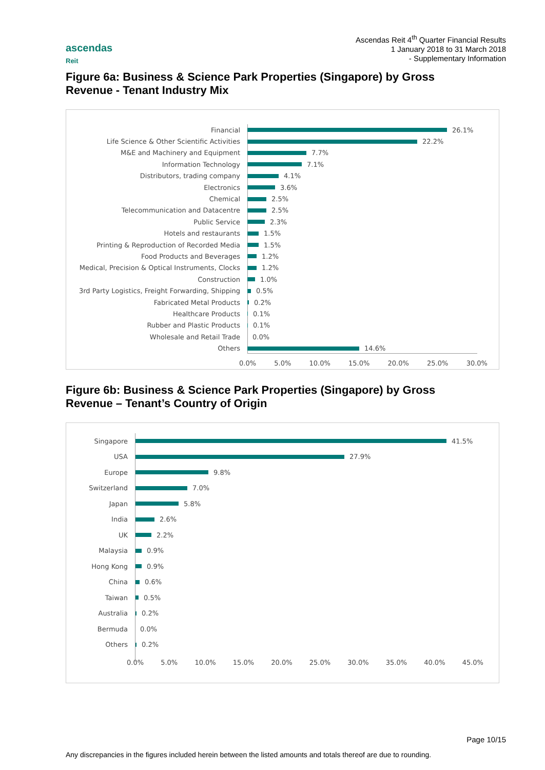ascendas
Reit
Ascendas Reit 4<sup>th</sup> Quarter Financial Results
1 January 2018 to 31 March 2018
- Supplementary Information
Figure 6a: Business & Science Park Properties (Singapore) by Gross Revenue - Tenant Industry Mix
Financial
26.1%
Life Science & Other Scientific Activities
22.2%
M&E and Machinery and Equipment
7.7%
Information Technology
7.1%
Distributors, trading company
4.1%
Electronics
3.6%
Chemical
2.5%
Telecommunication and Datacentre
2.5%
Public Service
2.3%
Hotels and restaurants
1.5%
Printing & Reproduction of Recorded Media
1.5%
Food Products and Beverages
1.2%
Medical, Precision & Optical Instruments, Clocks
1.2%
Construction
1.0%
3rd Party Logistics, Freight Forwarding, Shipping
0.5%
Fabricated Metal Products
0.2%
Healthcare Products
0.1%
Rubber and Plastic Products
0.1%
Wholesale and Retail Trade
0.0%
Others
14.6%
0.0% 5.0% 10.0% 15.0% 20.0% 25.0% 30.0%
Figure 6b: Business & Science Park Properties (Singapore) by Gross Revenue – Tenant’s Country of Origin
Singapore
41.5%
USA
27.9%
Europe
9.8%
Switzerland
7.0%
Japan
5.8%
India
2.6%
UK
2.2%
Malaysia
0.9%
Hong Kong
0.9%
China
0.6%
Taiwan
0.5%
Australia
0.2%
Bermuda
0.0%
Others
0.2%
0.0% 5.0% 10.0% 15.0% 20.0% 25.0% 30.0% 35.0% 40.0% 45.0%
Page 10/15
Any discrepancies in the figures included herein between the listed amounts and totals thereof are due to rounding.